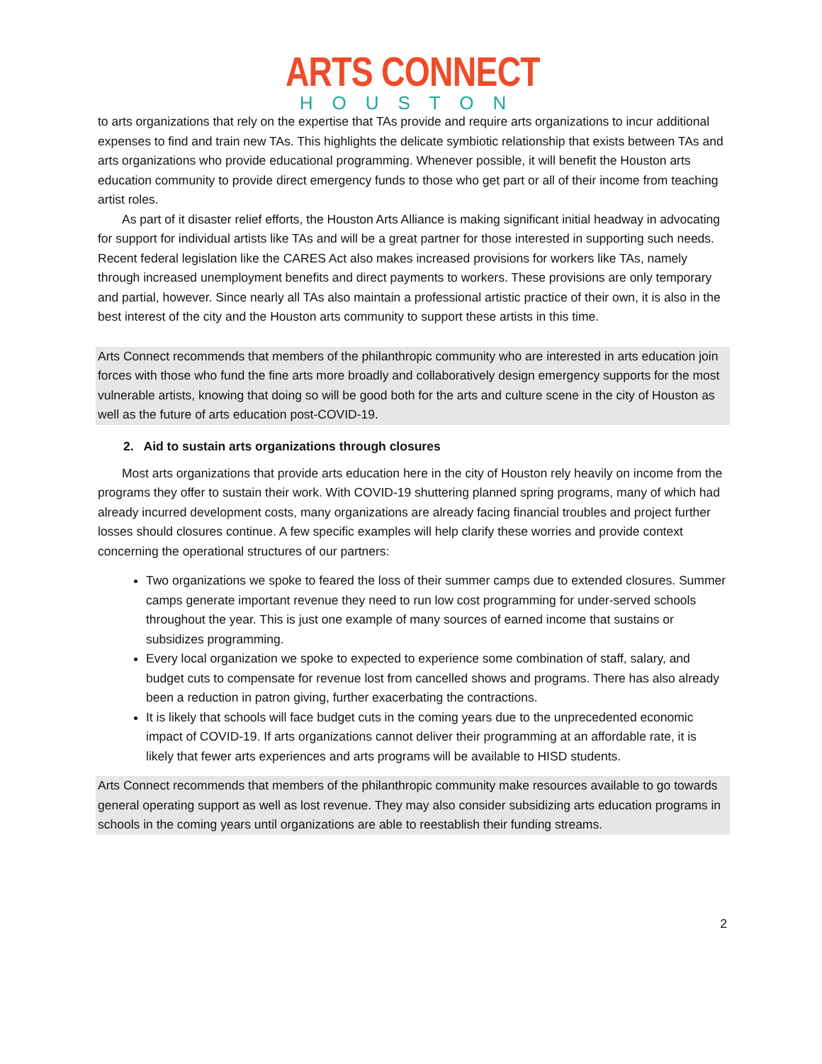ARTS CONNECT
HOUSTON
to arts organizations that rely on the expertise that TAs provide and require arts organizations to incur additional expenses to find and train new TAs. This highlights the delicate symbiotic relationship that exists between TAs and arts organizations who provide educational programming. Whenever possible, it will benefit the Houston arts education community to provide direct emergency funds to those who get part or all of their income from teaching artist roles.
As part of it disaster relief efforts, the Houston Arts Alliance is making significant initial headway in advocating for support for individual artists like TAs and will be a great partner for those interested in supporting such needs. Recent federal legislation like the CARES Act also makes increased provisions for workers like TAs, namely through increased unemployment benefits and direct payments to workers. These provisions are only temporary and partial, however. Since nearly all TAs also maintain a professional artistic practice of their own, it is also in the best interest of the city and the Houston arts community to support these artists in this time.
Arts Connect recommends that members of the philanthropic community who are interested in arts education join forces with those who fund the fine arts more broadly and collaboratively design emergency supports for the most vulnerable artists, knowing that doing so will be good both for the arts and culture scene in the city of Houston as well as the future of arts education post-COVID-19.
2. Aid to sustain arts organizations through closures
Most arts organizations that provide arts education here in the city of Houston rely heavily on income from the programs they offer to sustain their work. With COVID-19 shuttering planned spring programs, many of which had already incurred development costs, many organizations are already facing financial troubles and project further losses should closures continue. A few specific examples will help clarify these worries and provide context concerning the operational structures of our partners:
Two organizations we spoke to feared the loss of their summer camps due to extended closures. Summer camps generate important revenue they need to run low cost programming for under-served schools throughout the year. This is just one example of many sources of earned income that sustains or subsidizes programming.
Every local organization we spoke to expected to experience some combination of staff, salary, and budget cuts to compensate for revenue lost from cancelled shows and programs. There has also already been a reduction in patron giving, further exacerbating the contractions.
It is likely that schools will face budget cuts in the coming years due to the unprecedented economic impact of COVID-19. If arts organizations cannot deliver their programming at an affordable rate, it is likely that fewer arts experiences and arts programs will be available to HISD students.
Arts Connect recommends that members of the philanthropic community make resources available to go towards general operating support as well as lost revenue. They may also consider subsidizing arts education programs in schools in the coming years until organizations are able to reestablish their funding streams.
2